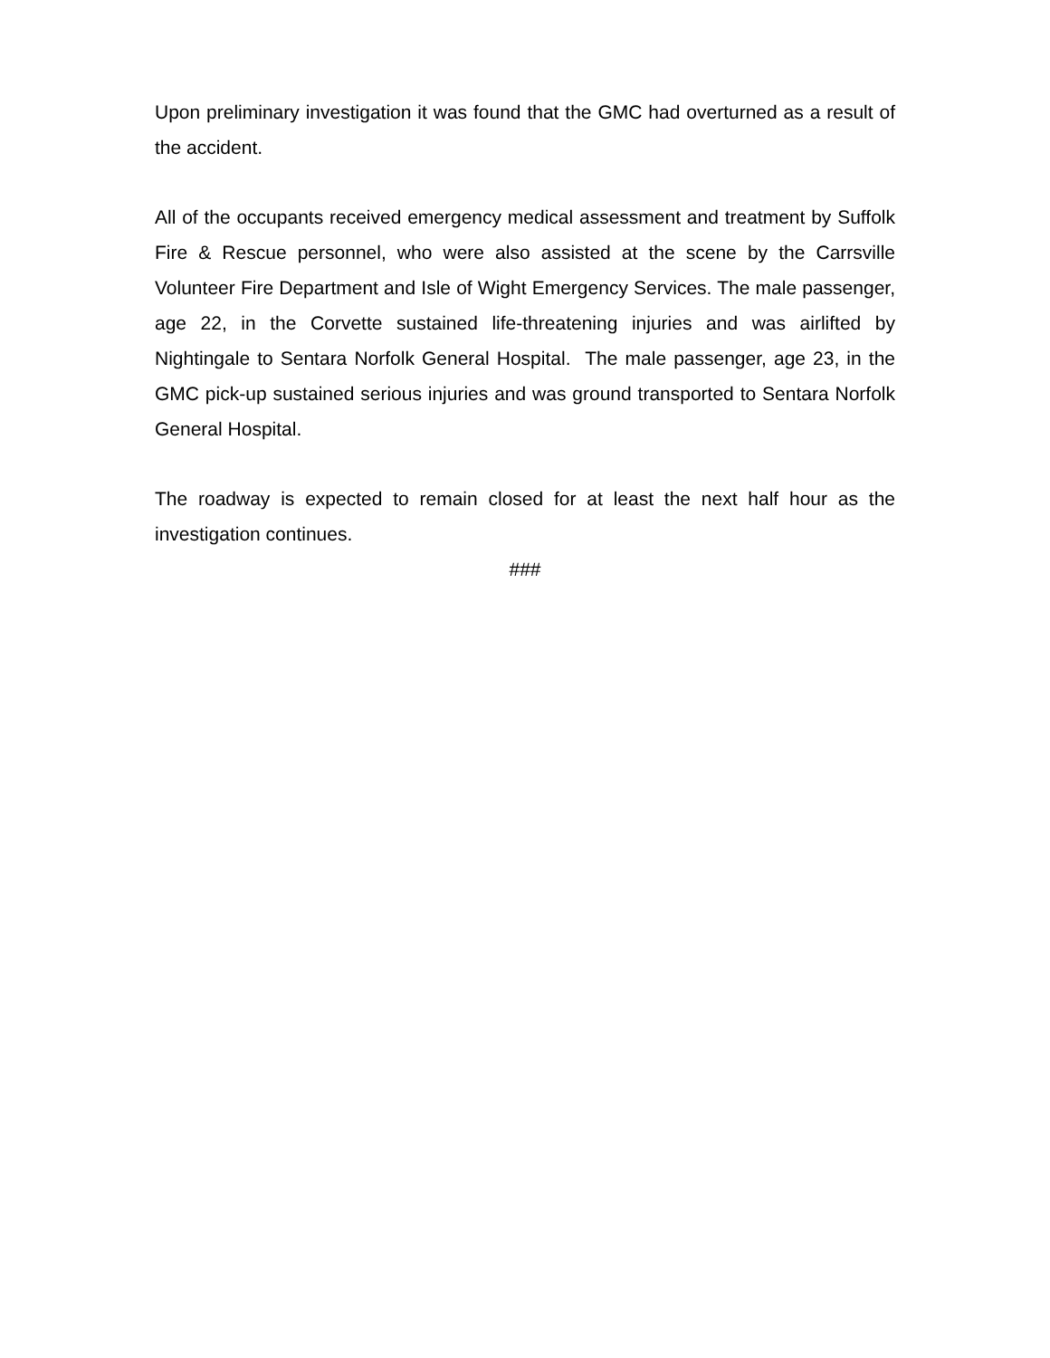Upon preliminary investigation it was found that the GMC had overturned as a result of the accident.
All of the occupants received emergency medical assessment and treatment by Suffolk Fire & Rescue personnel, who were also assisted at the scene by the Carrsville Volunteer Fire Department and Isle of Wight Emergency Services. The male passenger, age 22, in the Corvette sustained life-threatening injuries and was airlifted by Nightingale to Sentara Norfolk General Hospital. The male passenger, age 23, in the GMC pick-up sustained serious injuries and was ground transported to Sentara Norfolk General Hospital.
The roadway is expected to remain closed for at least the next half hour as the investigation continues.
###